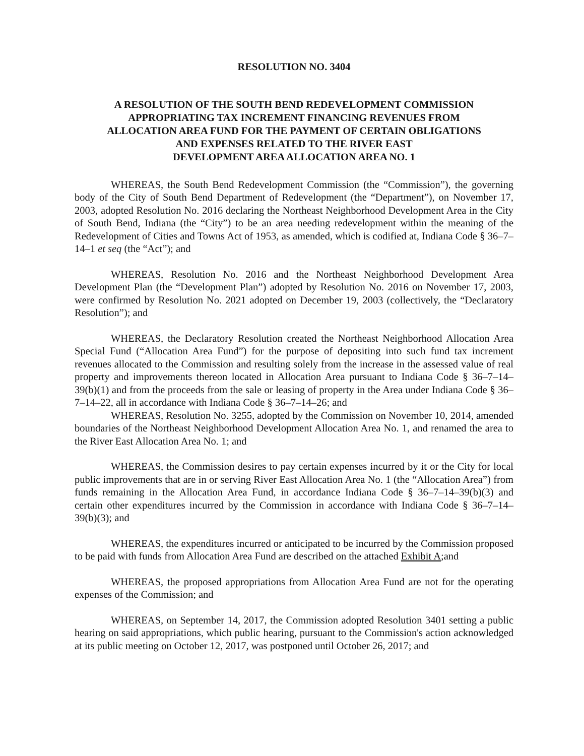RESOLUTION NO. 3404
A RESOLUTION OF THE SOUTH BEND REDEVELOPMENT COMMISSION
APPROPRIATING TAX INCREMENT FINANCING REVENUES FROM
ALLOCATION AREA FUND FOR THE PAYMENT OF CERTAIN OBLIGATIONS
AND EXPENSES RELATED TO THE RIVER EAST
DEVELOPMENT AREA ALLOCATION AREA NO. 1
WHEREAS, the South Bend Redevelopment Commission (the “Commission”), the governing body of the City of South Bend Department of Redevelopment (the “Department”), on November 17, 2003, adopted Resolution No. 2016 declaring the Northeast Neighborhood Development Area in the City of South Bend, Indiana (the “City”) to be an area needing redevelopment within the meaning of the Redevelopment of Cities and Towns Act of 1953, as amended, which is codified at, Indiana Code § 36–7–14–1 et seq (the “Act”); and
WHEREAS, Resolution No. 2016 and the Northeast Neighborhood Development Area Development Plan (the “Development Plan”) adopted by Resolution No. 2016 on November 17, 2003, were confirmed by Resolution No. 2021 adopted on December 19, 2003 (collectively, the “Declaratory Resolution”); and
WHEREAS, the Declaratory Resolution created the Northeast Neighborhood Allocation Area Special Fund (“Allocation Area Fund”) for the purpose of depositing into such fund tax increment revenues allocated to the Commission and resulting solely from the increase in the assessed value of real property and improvements thereon located in Allocation Area pursuant to Indiana Code § 36–7–14–39(b)(1) and from the proceeds from the sale or leasing of property in the Area under Indiana Code § 36–7–14–22, all in accordance with Indiana Code § 36–7–14–26; and
WHEREAS, Resolution No. 3255, adopted by the Commission on November 10, 2014, amended boundaries of the Northeast Neighborhood Development Allocation Area No. 1, and renamed the area to the River East Allocation Area No. 1; and
WHEREAS, the Commission desires to pay certain expenses incurred by it or the City for local public improvements that are in or serving River East Allocation Area No. 1 (the “Allocation Area”) from funds remaining in the Allocation Area Fund, in accordance Indiana Code § 36–7–14–39(b)(3) and certain other expenditures incurred by the Commission in accordance with Indiana Code § 36–7–14–39(b)(3); and
WHEREAS, the expenditures incurred or anticipated to be incurred by the Commission proposed to be paid with funds from Allocation Area Fund are described on the attached Exhibit A;and
WHEREAS, the proposed appropriations from Allocation Area Fund are not for the operating expenses of the Commission; and
WHEREAS, on September 14, 2017, the Commission adopted Resolution 3401 setting a public hearing on said appropriations, which public hearing, pursuant to the Commission's action acknowledged at its public meeting on October 12, 2017, was postponed until October 26, 2017; and